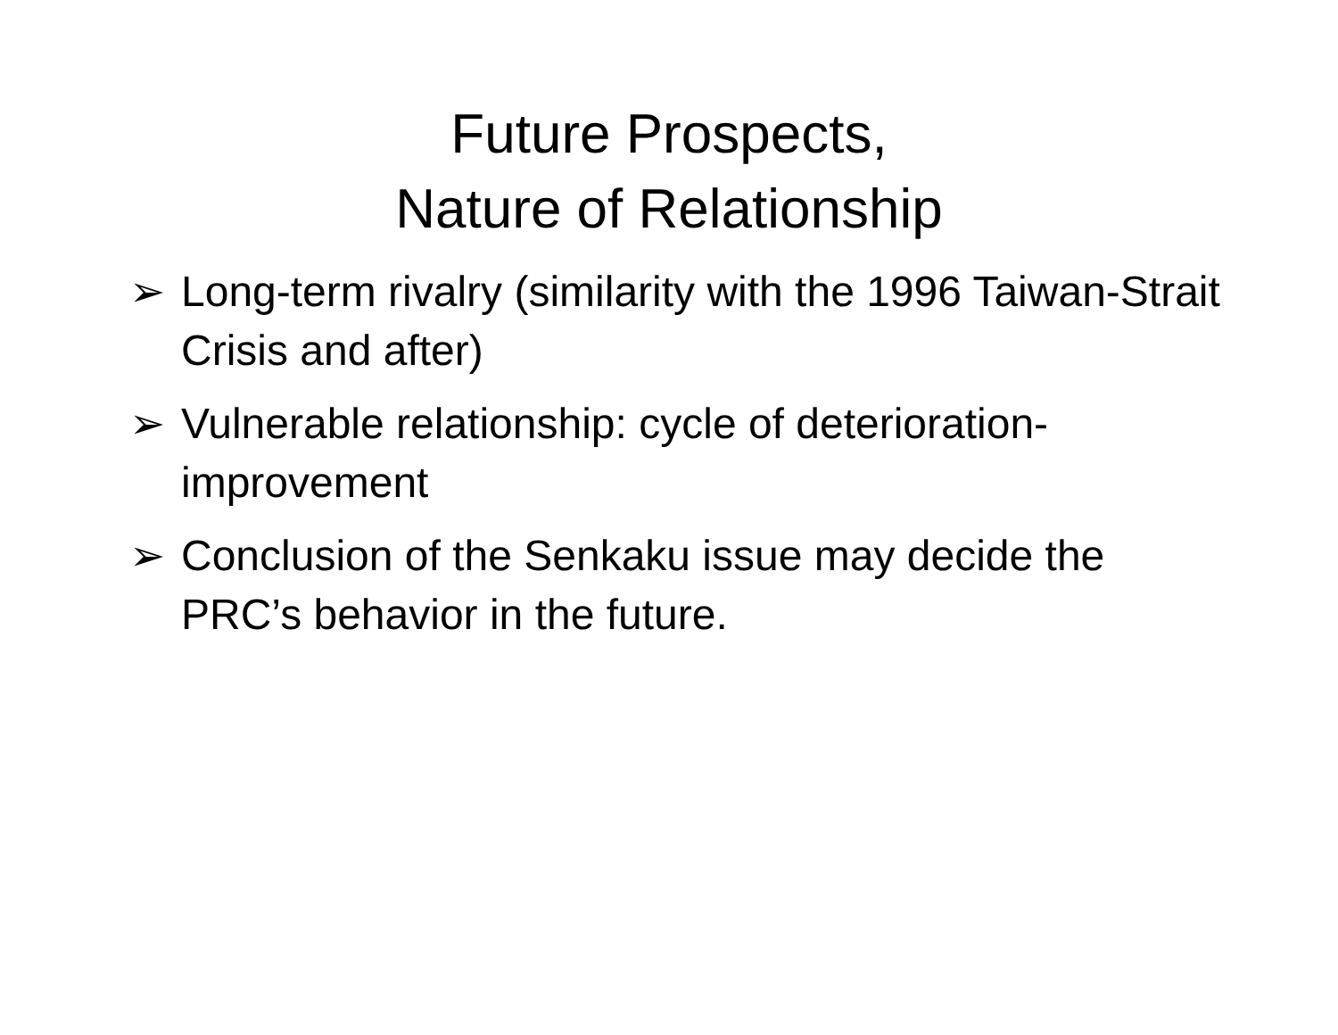Future Prospects,
Nature of Relationship
➢ Long-term rivalry (similarity with the 1996 Taiwan-Strait Crisis and after)
➢ Vulnerable relationship: cycle of deterioration-improvement
➢ Conclusion of the Senkaku issue may decide the PRC’s behavior in the future.